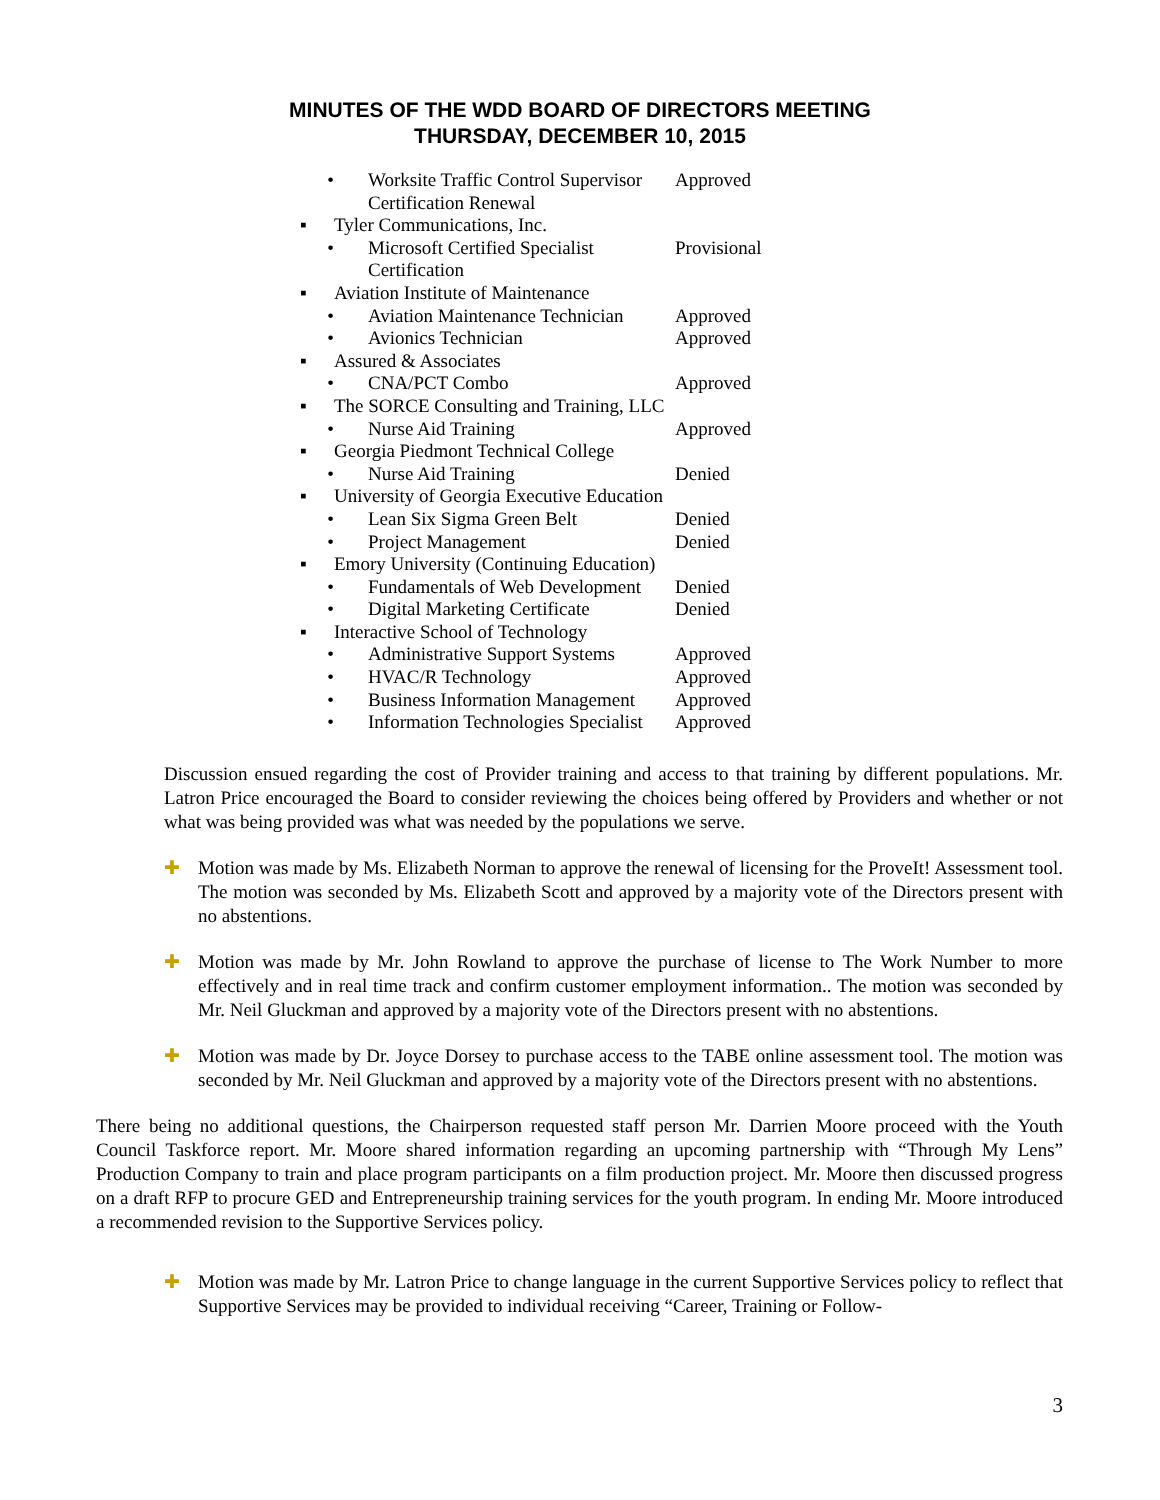MINUTES OF THE WDD BOARD OF DIRECTORS MEETING
THURSDAY, DECEMBER 10, 2015
• Worksite Traffic Control Supervisor Certification Renewal Approved
▪ Tyler Communications, Inc.
• Microsoft Certified Specialist Certification Provisional
▪ Aviation Institute of Maintenance
• Aviation Maintenance Technician Approved
• Avionics Technician Approved
▪ Assured & Associates
• CNA/PCT Combo Approved
▪ The SORCE Consulting and Training, LLC
• Nurse Aid Training Approved
▪ Georgia Piedmont Technical College
• Nurse Aid Training Denied
▪ University of Georgia Executive Education
• Lean Six Sigma Green Belt Denied
• Project Management Denied
▪ Emory University (Continuing Education)
• Fundamentals of Web Development Denied
• Digital Marketing Certificate Denied
▪ Interactive School of Technology
• Administrative Support Systems Approved
• HVAC/R Technology Approved
• Business Information Management Approved
• Information Technologies Specialist Approved
Discussion ensued regarding the cost of Provider training and access to that training by different populations. Mr. Latron Price encouraged the Board to consider reviewing the choices being offered by Providers and whether or not what was being provided was what was needed by the populations we serve.
✚
Motion was made by Ms. Elizabeth Norman to approve the renewal of licensing for the ProveIt! Assessment tool. The motion was seconded by Ms. Elizabeth Scott and approved by a majority vote of the Directors present with no abstentions.
✚
Motion was made by Mr. John Rowland to approve the purchase of license to The Work Number to more effectively and in real time track and confirm customer employment information.. The motion was seconded by Mr. Neil Gluckman and approved by a majority vote of the Directors present with no abstentions.
✚
Motion was made by Dr. Joyce Dorsey to purchase access to the TABE online assessment tool. The motion was seconded by Mr. Neil Gluckman and approved by a majority vote of the Directors present with no abstentions.
There being no additional questions, the Chairperson requested staff person Mr. Darrien Moore proceed with the Youth Council Taskforce report. Mr. Moore shared information regarding an upcoming partnership with “Through My Lens” Production Company to train and place program participants on a film production project. Mr. Moore then discussed progress on a draft RFP to procure GED and Entrepreneurship training services for the youth program. In ending Mr. Moore introduced a recommended revision to the Supportive Services policy.
✚
Motion was made by Mr. Latron Price to change language in the current Supportive Services policy to reflect that Supportive Services may be provided to individual receiving “Career, Training or Follow-
3